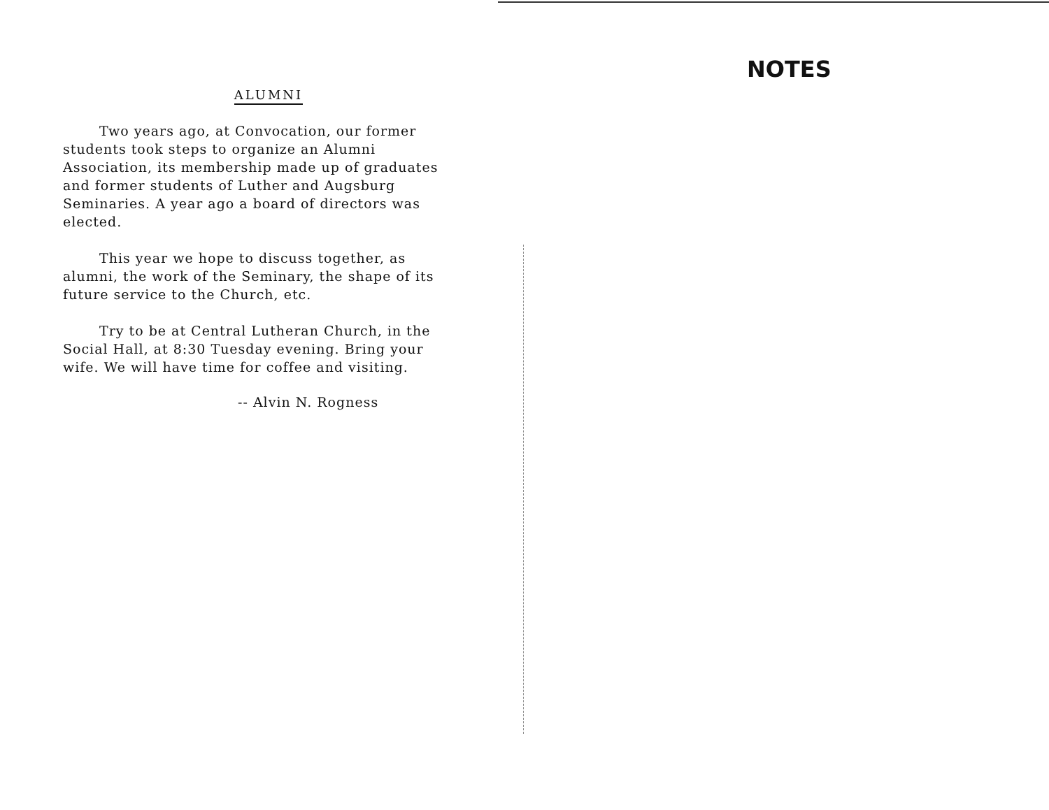ALUMNI
Two years ago, at Convocation, our former students took steps to organize an Alumni Association, its membership made up of graduates and former students of Luther and Augsburg Seminaries. A year ago a board of directors was elected.
This year we hope to discuss together, as alumni, the work of the Seminary, the shape of its future service to the Church, etc.
Try to be at Central Lutheran Church, in the Social Hall, at 8:30 Tuesday evening. Bring your wife. We will have time for coffee and visiting.
-- Alvin N. Rogness
NOTES